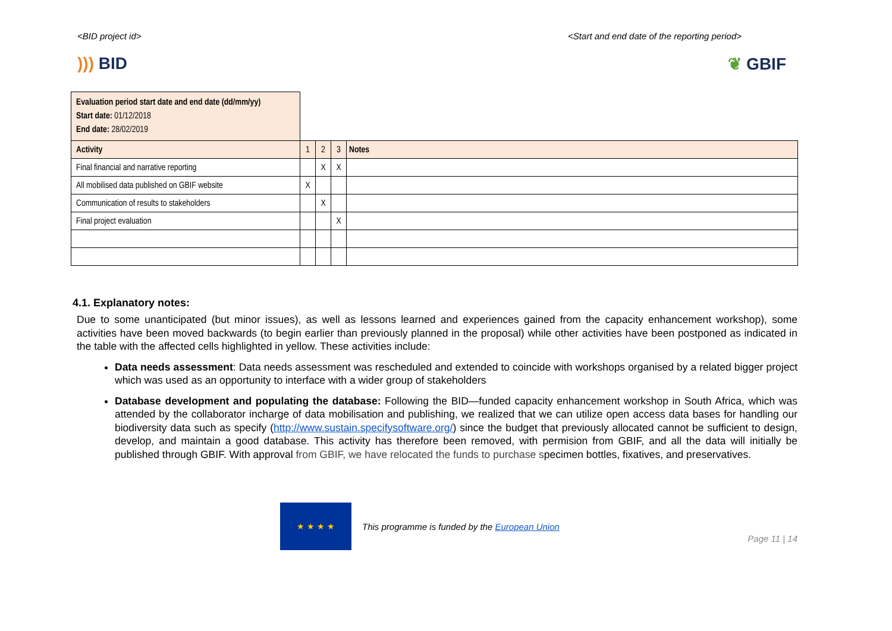<BID project id> <Start and end date of the reporting period>
))) BID ❦ GBIF
| Evaluation period start date and end date (dd/mm/yy) Start date: 01/12/2018 End date: 28/02/2019 | | | | |
| Activity | 1 | 2 | 3 | Notes |
| Final financial and narrative reporting | | X | X | |
| All mobilised data published on GBIF website | X | | | |
| Communication of results to stakeholders | | X | | |
| Final project evaluation | | | X | |
4.1. Explanatory notes:
Due to some unanticipated (but minor issues), as well as lessons learned and experiences gained from the capacity enhancement workshop), some activities have been moved backwards (to begin earlier than previously planned in the proposal) while other activities have been postponed as indicated in the table with the affected cells highlighted in yellow. These activities include:
Data needs assessment: Data needs assessment was rescheduled and extended to coincide with workshops organised by a related bigger project which was used as an opportunity to interface with a wider group of stakeholders
Database development and populating the database: Following the BID—funded capacity enhancement workshop in South Africa, which was attended by the collaborator incharge of data mobilisation and publishing, we realized that we can utilize open access data bases for handling our biodiversity data such as specify (http://www.sustain.specifysoftware.org/) since the budget that previously allocated cannot be sufficient to design, develop, and maintain a good database. This activity has therefore been removed, with permision from GBIF, and all the data will initially be published through GBIF. With approval from GBIF, we have relocated the funds to purchase specimen bottles, fixatives, and preservatives.
★ ★ ★ ★
This programme is funded by the European Union
Page 11 | 14